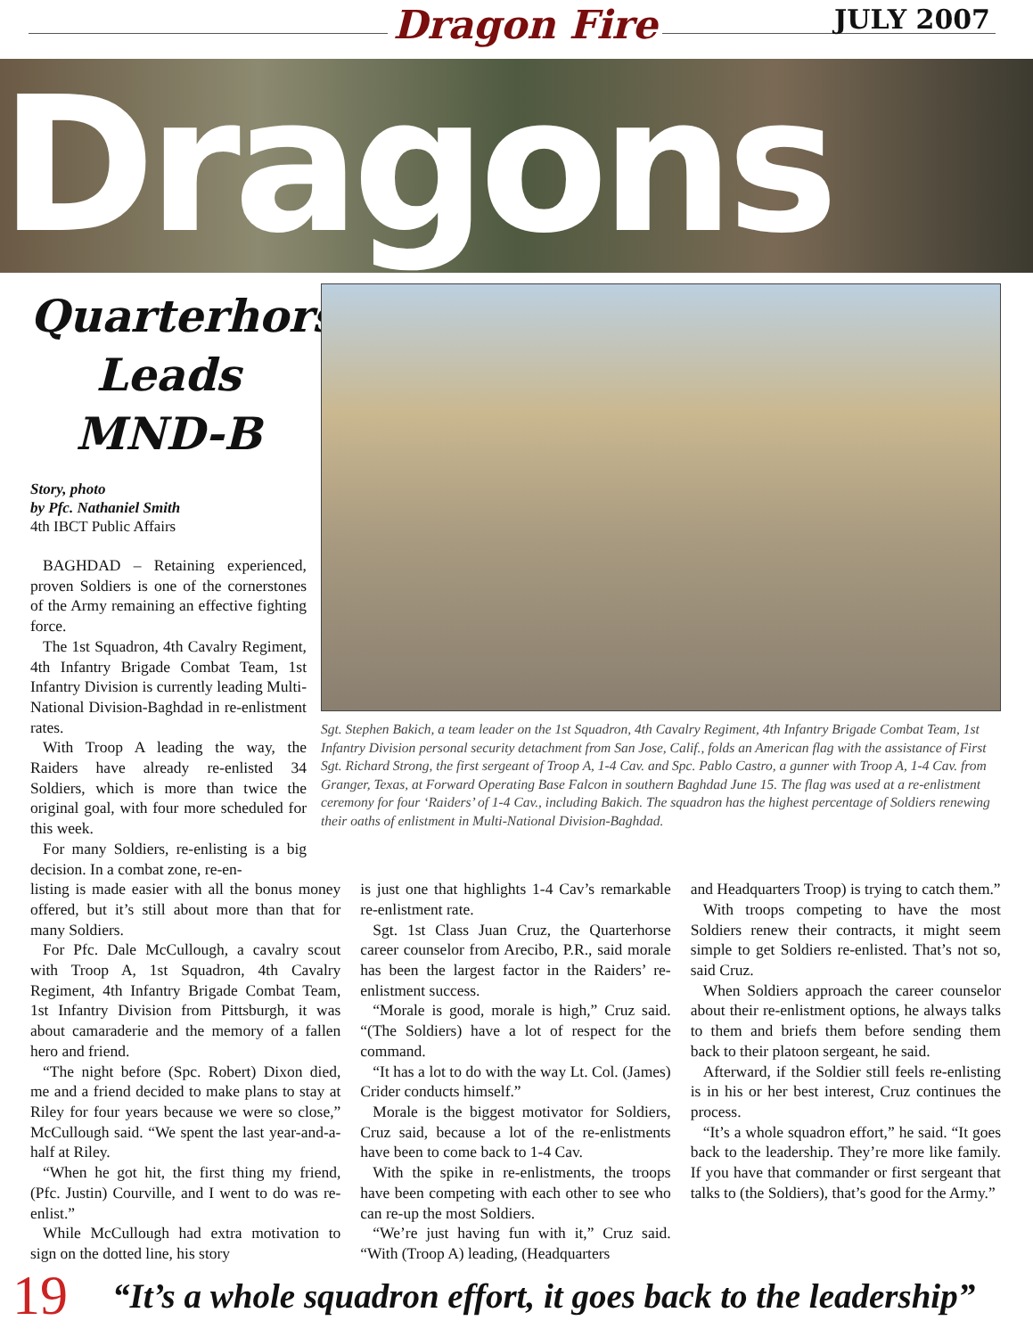Dragon Fire JULY 2007
Dragons
Quarterhorse
Leads
MND-B
Story, photo
by Pfc. Nathaniel Smith
4th IBCT Public Affairs
BAGHDAD – Retaining experienced, proven Soldiers is one of the cornerstones of the Army remaining an effective fighting force.
The 1st Squadron, 4th Cavalry Regiment, 4th Infantry Brigade Combat Team, 1st Infantry Division is currently leading Multi-National Division-Baghdad in re-enlistment rates.
With Troop A leading the way, the Raiders have already re-enlisted 34 Soldiers, which is more than twice the original goal, with four more scheduled for this week.
For many Soldiers, re-enlisting is a big decision. In a combat zone, re-en-
Sgt. Stephen Bakich, a team leader on the 1st Squadron, 4th Cavalry Regiment, 4th Infantry Brigade Combat Team, 1st Infantry Division personal security detachment from San Jose, Calif., folds an American flag with the assistance of First Sgt. Richard Strong, the first sergeant of Troop A, 1-4 Cav. and Spc. Pablo Castro, a gunner with Troop A, 1-4 Cav. from Granger, Texas, at Forward Operating Base Falcon in southern Baghdad June 15. The flag was used at a re-enlistment ceremony for four ‘Raiders’ of 1-4 Cav., including Bakich. The squadron has the highest percentage of Soldiers renewing their oaths of enlistment in Multi-National Division-Baghdad.
listing is made easier with all the bonus money offered, but it’s still about more than that for many Soldiers.
For Pfc. Dale McCullough, a cavalry scout with Troop A, 1st Squadron, 4th Cavalry Regiment, 4th Infantry Brigade Combat Team, 1st Infantry Division from Pittsburgh, it was about camaraderie and the memory of a fallen hero and friend.
“The night before (Spc. Robert) Dixon died, me and a friend decided to make plans to stay at Riley for four years because we were so close,” McCullough said. “We spent the last year-and-a-half at Riley.
“When he got hit, the first thing my friend, (Pfc. Justin) Courville, and I went to do was re-enlist.”
While McCullough had extra motivation to sign on the dotted line, his story
is just one that highlights 1-4 Cav’s remarkable re-enlistment rate.
Sgt. 1st Class Juan Cruz, the Quarterhorse career counselor from Arecibo, P.R., said morale has been the largest factor in the Raiders’ re-enlistment success.
“Morale is good, morale is high,” Cruz said. “(The Soldiers) have a lot of respect for the command.
“It has a lot to do with the way Lt. Col. (James) Crider conducts himself.”
Morale is the biggest motivator for Soldiers, Cruz said, because a lot of the re-enlistments have been to come back to 1-4 Cav.
With the spike in re-enlistments, the troops have been competing with each other to see who can re-up the most Soldiers.
“We’re just having fun with it,” Cruz said. “With (Troop A) leading, (Headquarters
and Headquarters Troop) is trying to catch them.”
With troops competing to have the most Soldiers renew their contracts, it might seem simple to get Soldiers re-enlisted. That’s not so, said Cruz.
When Soldiers approach the career counselor about their re-enlistment options, he always talks to them and briefs them before sending them back to their platoon sergeant, he said.
Afterward, if the Soldier still feels re-enlisting is in his or her best interest, Cruz continues the process.
“It’s a whole squadron effort,” he said. “It goes back to the leadership. They’re more like family. If you have that commander or first sergeant that talks to (the Soldiers), that’s good for the Army.”
19 “It’s a whole squadron effort, it goes back to the leadership”